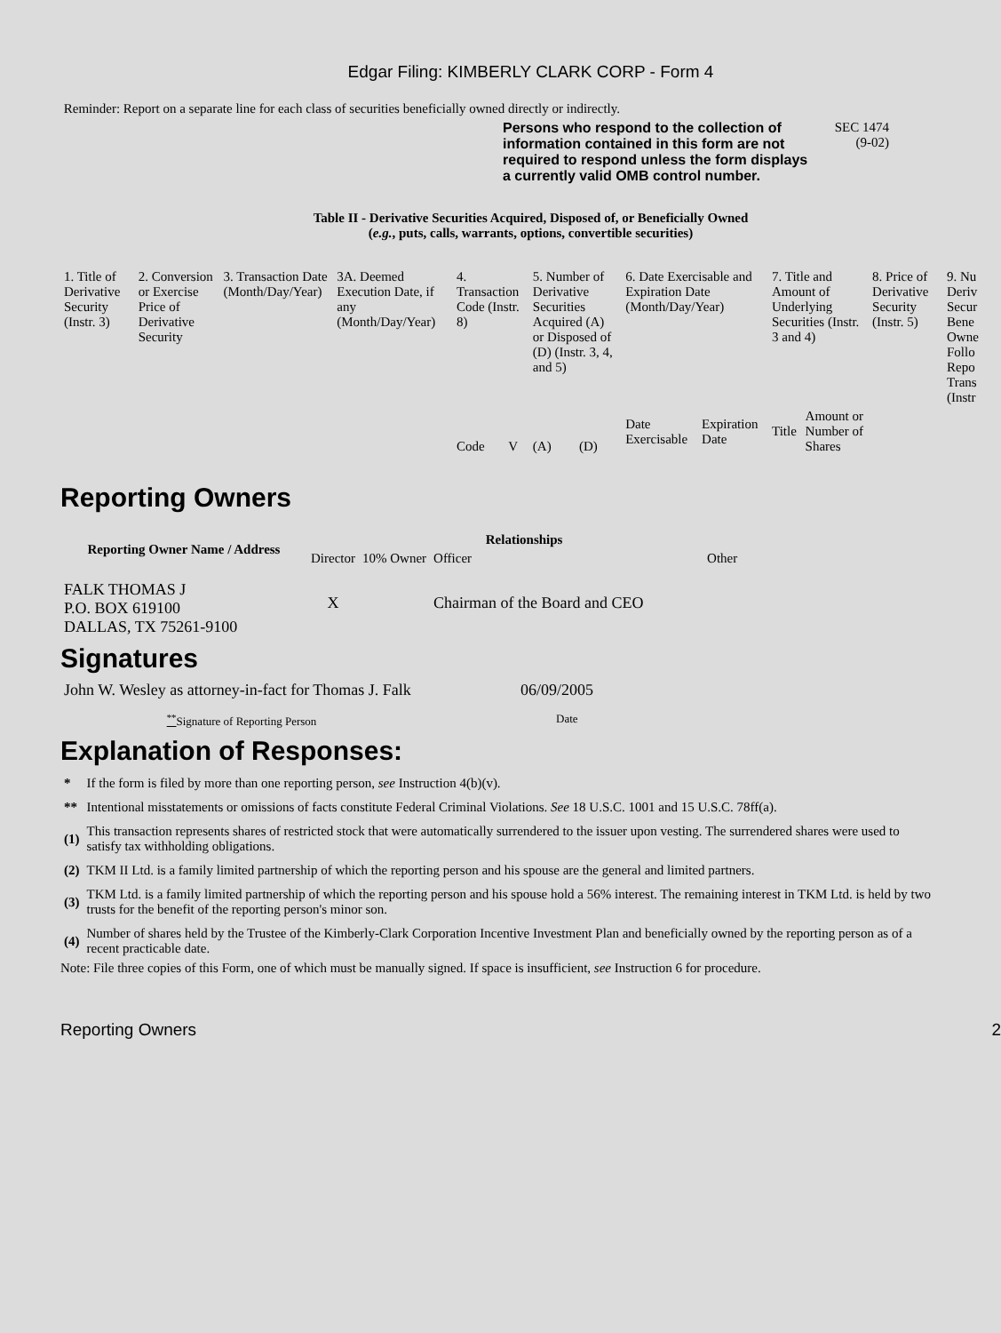Edgar Filing: KIMBERLY CLARK CORP - Form 4
Reminder: Report on a separate line for each class of securities beneficially owned directly or indirectly.
Persons who respond to the collection of information contained in this form are not required to respond unless the form displays a currently valid OMB control number.
SEC 1474
(9-02)
Table II - Derivative Securities Acquired, Disposed of, or Beneficially Owned
(e.g., puts, calls, warrants, options, convertible securities)
| 1. Title of Derivative Security (Instr. 3) | 2. Conversion or Exercise Price of Derivative Security | 3. Transaction Date (Month/Day/Year) | 3A. Deemed Execution Date, if any (Month/Day/Year) | 4. Transaction Code (Instr. 8) | | 5. Number of Derivative Securities Acquired (A) or Disposed of (D) (Instr. 3, 4, and 5) | | 6. Date Exercisable and Expiration Date (Month/Day/Year) | | 7. Title and Amount of Underlying Securities (Instr. 3 and 4) | | 8. Price of Derivative Security (Instr. 5) | 9. Nu Deriv Secur Bene Owne Follo Repo Trans (Instr |
| --- | --- | --- | --- | --- | --- | --- | --- | --- | --- | --- | --- | --- | --- |
| | | | | Code | V | (A) | (D) | Date Exercisable | Expiration Date | Title | Amount or Number of Shares | | |
Reporting Owners
| Reporting Owner Name / Address | Relationships | | | |
| --- | --- | --- | --- | --- |
| | Director | 10% Owner | Officer | Other |
| FALK THOMAS J P.O. BOX 619100 DALLAS, TX 75261-9100 | X | | Chairman of the Board and CEO | |
Signatures
| John W. Wesley as attorney-in-fact for Thomas J. Falk | 06/09/2005 |
| <sup>**</sup> Signature of Reporting Person | Date |
Explanation of Responses:
| * | If the form is filed by more than one reporting person, see Instruction 4(b)(v). |
| ** | Intentional misstatements or omissions of facts constitute Federal Criminal Violations. See 18 U.S.C. 1001 and 15 U.S.C. 78ff(a). |
| (1) | This transaction represents shares of restricted stock that were automatically surrendered to the issuer upon vesting. The surrendered shares were used to satisfy tax withholding obligations. |
| (2) | TKM II Ltd. is a family limited partnership of which the reporting person and his spouse are the general and limited partners. |
| (3) | TKM Ltd. is a family limited partnership of which the reporting person and his spouse hold a 56% interest. The remaining interest in TKM Ltd. is held by two trusts for the benefit of the reporting person's minor son. |
| (4) | Number of shares held by the Trustee of the Kimberly-Clark Corporation Incentive Investment Plan and beneficially owned by the reporting person as of a recent practicable date. |
Note: File three copies of this Form, one of which must be manually signed. If space is insufficient, see Instruction 6 for procedure.
Reporting Owners 2